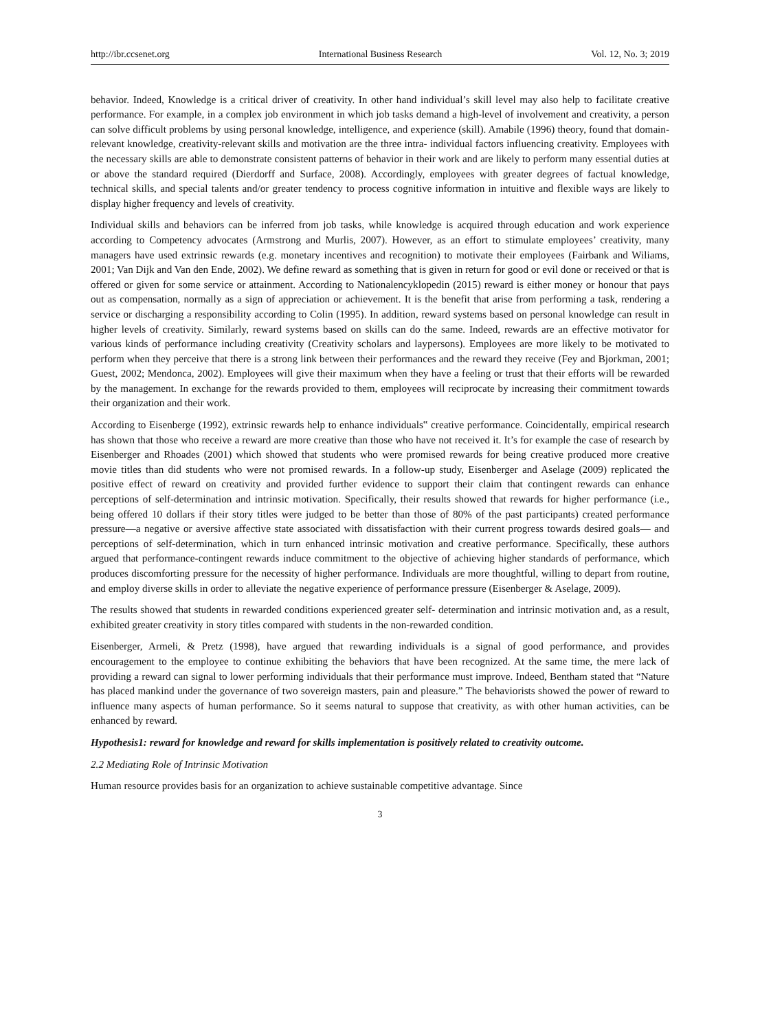http://ibr.ccsenet.org International Business Research Vol. 12, No. 3; 2019
behavior. Indeed, Knowledge is a critical driver of creativity. In other hand individual’s skill level may also help to facilitate creative performance. For example, in a complex job environment in which job tasks demand a high-level of involvement and creativity, a person can solve difficult problems by using personal knowledge, intelligence, and experience (skill). Amabile (1996) theory, found that domain-relevant knowledge, creativity-relevant skills and motivation are the three intra- individual factors influencing creativity. Employees with the necessary skills are able to demonstrate consistent patterns of behavior in their work and are likely to perform many essential duties at or above the standard required (Dierdorff and Surface, 2008). Accordingly, employees with greater degrees of factual knowledge, technical skills, and special talents and/or greater tendency to process cognitive information in intuitive and flexible ways are likely to display higher frequency and levels of creativity.
Individual skills and behaviors can be inferred from job tasks, while knowledge is acquired through education and work experience according to Competency advocates (Armstrong and Murlis, 2007). However, as an effort to stimulate employees’ creativity, many managers have used extrinsic rewards (e.g. monetary incentives and recognition) to motivate their employees (Fairbank and Wiliams, 2001; Van Dijk and Van den Ende, 2002). We define reward as something that is given in return for good or evil done or received or that is offered or given for some service or attainment. According to Nationalencyklopedin (2015) reward is either money or honour that pays out as compensation, normally as a sign of appreciation or achievement. It is the benefit that arise from performing a task, rendering a service or discharging a responsibility according to Colin (1995). In addition, reward systems based on personal knowledge can result in higher levels of creativity. Similarly, reward systems based on skills can do the same. Indeed, rewards are an effective motivator for various kinds of performance including creativity (Creativity scholars and laypersons). Employees are more likely to be motivated to perform when they perceive that there is a strong link between their performances and the reward they receive (Fey and Bjorkman, 2001; Guest, 2002; Mendonca, 2002). Employees will give their maximum when they have a feeling or trust that their efforts will be rewarded by the management. In exchange for the rewards provided to them, employees will reciprocate by increasing their commitment towards their organization and their work.
According to Eisenberge (1992), extrinsic rewards help to enhance individuals‟ creative performance. Coincidentally, empirical research has shown that those who receive a reward are more creative than those who have not received it. It’s for example the case of research by Eisenberger and Rhoades (2001) which showed that students who were promised rewards for being creative produced more creative movie titles than did students who were not promised rewards. In a follow-up study, Eisenberger and Aselage (2009) replicated the positive effect of reward on creativity and provided further evidence to support their claim that contingent rewards can enhance perceptions of self-determination and intrinsic motivation. Specifically, their results showed that rewards for higher performance (i.e., being offered 10 dollars if their story titles were judged to be better than those of 80% of the past participants) created performance pressure—a negative or aversive affective state associated with dissatisfaction with their current progress towards desired goals— and perceptions of self-determination, which in turn enhanced intrinsic motivation and creative performance. Specifically, these authors argued that performance-contingent rewards induce commitment to the objective of achieving higher standards of performance, which produces discomforting pressure for the necessity of higher performance. Individuals are more thoughtful, willing to depart from routine, and employ diverse skills in order to alleviate the negative experience of performance pressure (Eisenberger & Aselage, 2009).
The results showed that students in rewarded conditions experienced greater self- determination and intrinsic motivation and, as a result, exhibited greater creativity in story titles compared with students in the non-rewarded condition.
Eisenberger, Armeli, & Pretz (1998), have argued that rewarding individuals is a signal of good performance, and provides encouragement to the employee to continue exhibiting the behaviors that have been recognized. At the same time, the mere lack of providing a reward can signal to lower performing individuals that their performance must improve. Indeed, Bentham stated that “Nature has placed mankind under the governance of two sovereign masters, pain and pleasure.” The behaviorists showed the power of reward to influence many aspects of human performance. So it seems natural to suppose that creativity, as with other human activities, can be enhanced by reward.
Hypothesis1: reward for knowledge and reward for skills implementation is positively related to creativity outcome.
2.2 Mediating Role of Intrinsic Motivation
Human resource provides basis for an organization to achieve sustainable competitive advantage. Since
3